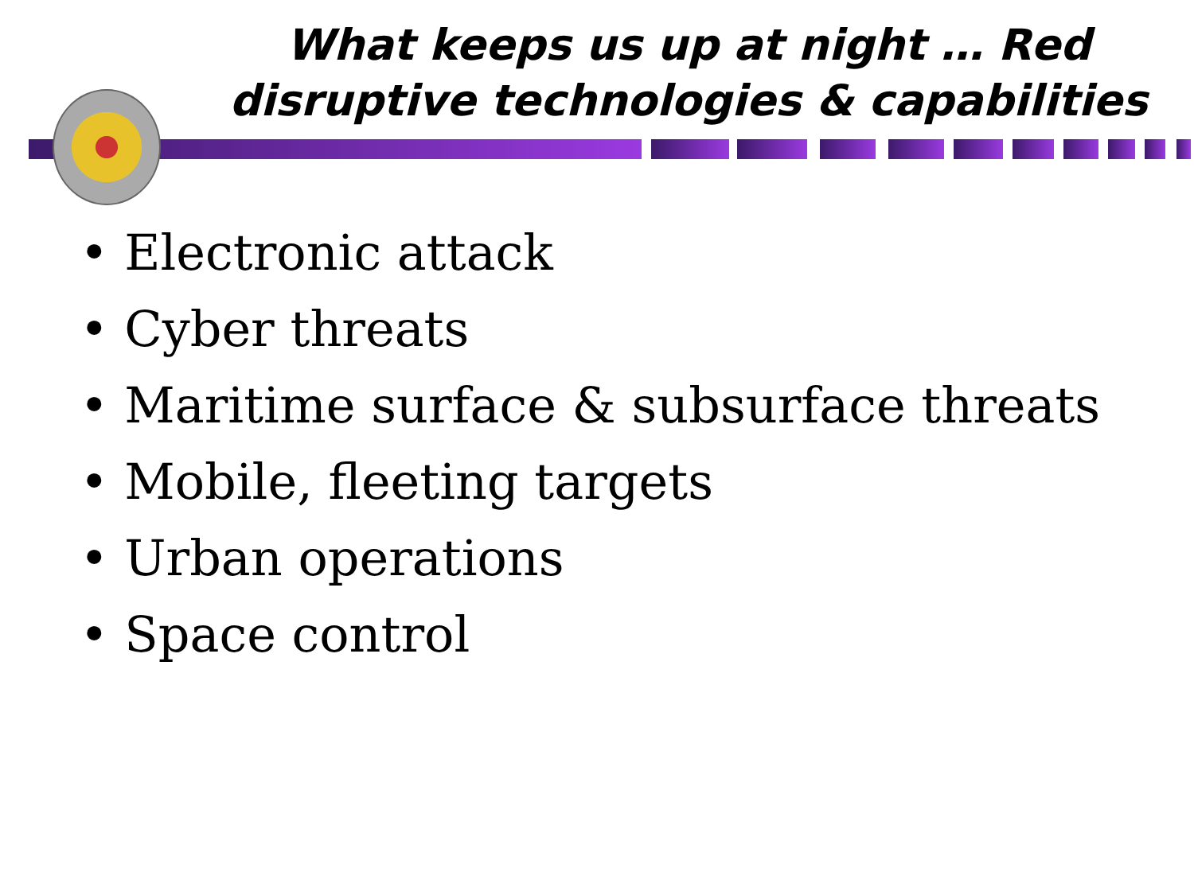What keeps us up at night … Red disruptive technologies & capabilities
• Electronic attack
• Cyber threats
• Maritime surface & subsurface threats
• Mobile, fleeting targets
• Urban operations
• Space control